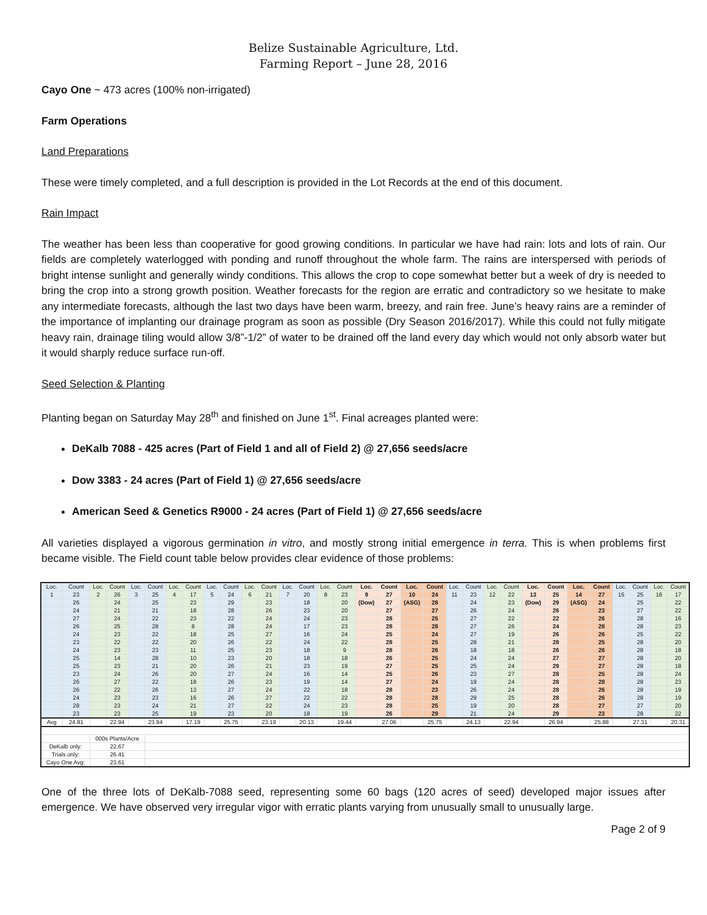Belize Sustainable Agriculture, Ltd.
Farming Report – June 28, 2016
Cayo One ~ 473 acres (100% non-irrigated)
Farm Operations
Land Preparations
These were timely completed, and a full description is provided in the Lot Records at the end of this document.
Rain Impact
The weather has been less than cooperative for good growing conditions. In particular we have had rain: lots and lots of rain. Our fields are completely waterlogged with ponding and runoff throughout the whole farm. The rains are interspersed with periods of bright intense sunlight and generally windy conditions. This allows the crop to cope somewhat better but a week of dry is needed to bring the crop into a strong growth position. Weather forecasts for the region are erratic and contradictory so we hesitate to make any intermediate forecasts, although the last two days have been warm, breezy, and rain free. June’s heavy rains are a reminder of the importance of implanting our drainage program as soon as possible (Dry Season 2016/2017). While this could not fully mitigate heavy rain, drainage tiling would allow 3/8”-1/2” of water to be drained off the land every day which would not only absorb water but it would sharply reduce surface run-off.
Seed Selection & Planting
Planting began on Saturday May 28<sup>th</sup> and finished on June 1<sup>st</sup>. Final acreages planted were:
DeKalb 7088 - 425 acres (Part of Field 1 and all of Field 2) @ 27,656 seeds/acre
Dow 3383 - 24 acres (Part of Field 1) @ 27,656 seeds/acre
American Seed & Genetics R9000 - 24 acres (Part of Field 1) @ 27,656 seeds/acre
All varieties displayed a vigorous germination in vitro, and mostly strong initial emergence in terra. This is when problems first became visible. The Field count table below provides clear evidence of those problems:
| Loc. | Count | Loc. | Count | Loc. | Count | Loc. | Count | Loc. | Count | Loc. | Count | Loc. | Count | Loc. | Count | Loc. | Count | Loc. | Count | Loc. | Count | Loc. | Count | Loc. | Count | Loc. | Count | Loc. | Count | Loc. | Count |
| --- | --- | --- | --- | --- | --- | --- | --- | --- | --- | --- | --- | --- | --- | --- | --- | --- | --- | --- | --- | --- | --- | --- | --- | --- | --- | --- | --- | --- | --- | --- | --- |
| 1 | 23 | 2 | 26 | 3 | 25 | 4 | 17 | 5 | 24 | 6 | 21 | 7 | 20 | 8 | 23 | 9 | 27 | 10 | 24 | 11 | 23 | 12 | 22 | 13 | 25 | 14 | 27 | 15 | 25 | 16 | 17 |
| | 26 | | 24 | | 25 | | 23 | | 29 | | 23 | | 18 | | 20 | (Dow) | 27 | (ASG) | 28 | | 24 | | 23 | (Dow) | 29 | (ASG) | 24 | | 25 | | 22 |
| | 24 | | 21 | | 21 | | 18 | | 28 | | 26 | | 23 | | 20 | | 27 | | 27 | | 26 | | 24 | | 26 | | 23 | | 27 | | 22 |
| | 27 | | 24 | | 22 | | 23 | | 22 | | 24 | | 24 | | 23 | | 28 | | 25 | | 27 | | 22 | | 22 | | 26 | | 28 | | 16 |
| | 26 | | 25 | | 28 | | 8 | | 28 | | 24 | | 17 | | 23 | | 28 | | 28 | | 27 | | 26 | | 24 | | 28 | | 28 | | 23 |
| | 24 | | 23 | | 22 | | 18 | | 25 | | 27 | | 16 | | 24 | | 25 | | 24 | | 27 | | 19 | | 26 | | 26 | | 25 | | 22 |
| | 23 | | 22 | | 22 | | 20 | | 26 | | 22 | | 24 | | 22 | | 28 | | 25 | | 28 | | 21 | | 28 | | 25 | | 28 | | 20 |
| | 24 | | 23 | | 23 | | 11 | | 25 | | 23 | | 18 | | 9 | | 28 | | 26 | | 18 | | 18 | | 26 | | 26 | | 28 | | 18 |
| | 25 | | 14 | | 28 | | 10 | | 23 | | 20 | | 18 | | 18 | | 26 | | 25 | | 24 | | 24 | | 27 | | 27 | | 28 | | 20 |
| | 25 | | 23 | | 21 | | 20 | | 26 | | 21 | | 23 | | 19 | | 27 | | 25 | | 25 | | 24 | | 29 | | 27 | | 28 | | 18 |
| | 23 | | 24 | | 26 | | 20 | | 27 | | 24 | | 16 | | 14 | | 25 | | 26 | | 23 | | 27 | | 28 | | 25 | | 28 | | 24 |
| | 26 | | 27 | | 22 | | 18 | | 26 | | 23 | | 19 | | 14 | | 27 | | 24 | | 19 | | 24 | | 28 | | 28 | | 28 | | 23 |
| | 26 | | 22 | | 26 | | 13 | | 27 | | 24 | | 22 | | 18 | | 28 | | 23 | | 26 | | 24 | | 28 | | 26 | | 28 | | 19 |
| | 24 | | 23 | | 23 | | 16 | | 26 | | 27 | | 22 | | 22 | | 28 | | 28 | | 29 | | 25 | | 28 | | 26 | | 28 | | 19 |
| | 28 | | 23 | | 24 | | 21 | | 27 | | 22 | | 24 | | 23 | | 28 | | 25 | | 19 | | 20 | | 28 | | 27 | | 27 | | 20 |
| | 23 | | 23 | | 25 | | 19 | | 23 | | 20 | | 18 | | 19 | | 26 | | 29 | | 21 | | 24 | | 29 | | 23 | | 28 | | 22 |
| Avg | 24.81 | | 22.94 | | 23.94 | | 17.19 | | 25.75 | | 23.19 | | 20.13 | | 19.44 | | 27.06 | | 25.75 | | 24.13 | | 22.94 | | 26.94 | | 25.88 | | 27.31 | | 20.31 |
| | | 000s Plants/Acre | | | | | | | | | | | | | | | | | | | | | | | | | | | | | |
| DeKalb only: | | 22.67 | | | | | | | | | | | | | | | | | | | | | | | | | | | | | |
| Trials only: | | 26.41 | | | | | | | | | | | | | | | | | | | | | | | | | | | | | |
| Cayo One Avg: | | 23.61 | | | | | | | | | | | | | | | | | | | | | | | | | | | | | |
One of the three lots of DeKalb-7088 seed, representing some 60 bags (120 acres of seed) developed major issues after emergence. We have observed very irregular vigor with erratic plants varying from unusually small to unusually large.
Page 2 of 9